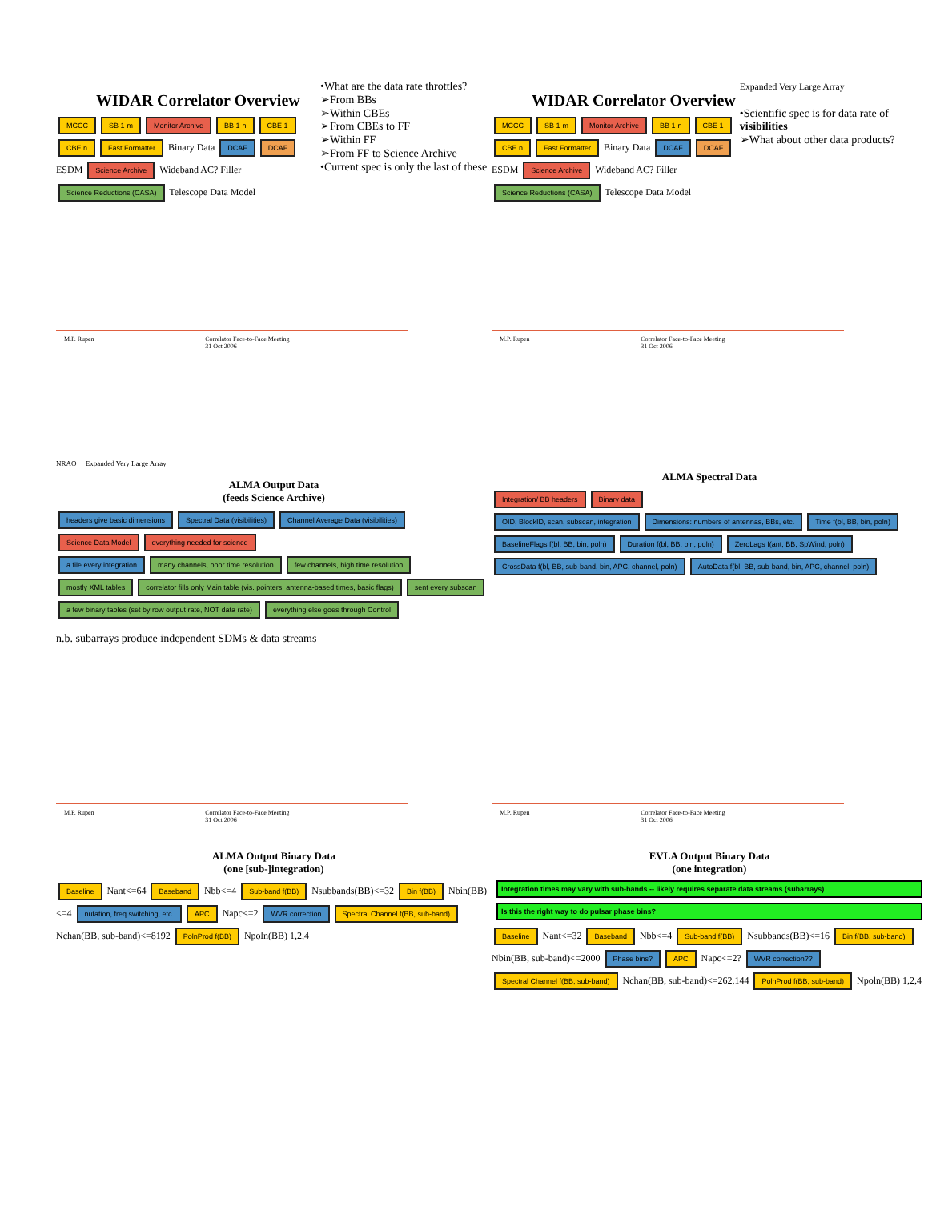WIDAR Correlator Overview
MCCC SB 1-m Monitor Archive BB 1-n CBE 1 CBE n Fast Formatter Binary Data DCAF DCAF ESDM Science Archive Wideband AC? Filler Science Reductions (CASA) Telescope Data Model
•What are the data rate throttles?
➢From BBs
➢Within CBEs
➢From CBEs to FF
➢Within FF
➢From FF to Science Archive
•Current spec is only the last of these
M.P. Rupen Correlator Face-to-Face Meeting
31 Oct 2006
WIDAR Correlator Overview
MCCC SB 1-m Monitor Archive BB 1-n CBE 1 CBE n Fast Formatter Binary Data DCAF DCAF ESDM Science Archive Wideband AC? Filler Science Reductions (CASA) Telescope Data Model
Expanded Very Large Array
•Scientific spec is for data rate of visibilities
➢What about other data products?
M.P. Rupen Correlator Face-to-Face Meeting
31 Oct 2006
NRAO Expanded Very Large Array
ALMA Output Data
(feeds Science Archive)
headers give basic dimensions Spectral Data (visibilities) Channel Average Data (visibilities) Science Data Model everything needed for science
a file every integration many channels, poor time resolution few channels, high time resolution mostly XML tables correlator fills only Main table (vis. pointers, antenna-based times, basic flags) sent every subscan a few binary tables (set by row output rate, NOT data rate) everything else goes through Control
n.b. subarrays produce independent SDMs & data streams
M.P. Rupen Correlator Face-to-Face Meeting
31 Oct 2006
ALMA Spectral Data
Integration/ BB headers Binary data
OID, BlockID, scan, subscan, integration Dimensions: numbers of antennas, BBs, etc. Time f(bl, BB, bin, poln) BaselineFlags f(bl, BB, bin, poln) Duration f(bl, BB, bin, poln) ZeroLags f(ant, BB, SpWind, poln) CrossData f(bl, BB, sub-band, bin, APC, channel, poln) AutoData f(bl, BB, sub-band, bin, APC, channel, poln)
M.P. Rupen Correlator Face-to-Face Meeting
31 Oct 2006
ALMA Output Binary Data
(one [sub-]integration)
Baseline Nant<=64 Baseband Nbb<=4 Sub-band f(BB) Nsubbands(BB)<=32 Bin f(BB) Nbin(BB)<=4 nutation, freq.switching, etc. APC Napc<=2 WVR correction Spectral Channel f(BB, sub-band) Nchan(BB, sub-band)<=8192 PolnProd f(BB) Npoln(BB) 1,2,4
EVLA Output Binary Data
(one integration)
Integration times may vary with sub-bands -- likely requires separate data streams (subarrays)
Is this the right way to do pulsar phase bins?
Baseline Nant<=32 Baseband Nbb<=4 Sub-band f(BB) Nsubbands(BB)<=16 Bin f(BB, sub-band) Nbin(BB, sub-band)<=2000 Phase bins? APC Napc<=2? WVR correction?? Spectral Channel f(BB, sub-band) Nchan(BB, sub-band)<=262,144 PolnProd f(BB, sub-band) Npoln(BB) 1,2,4